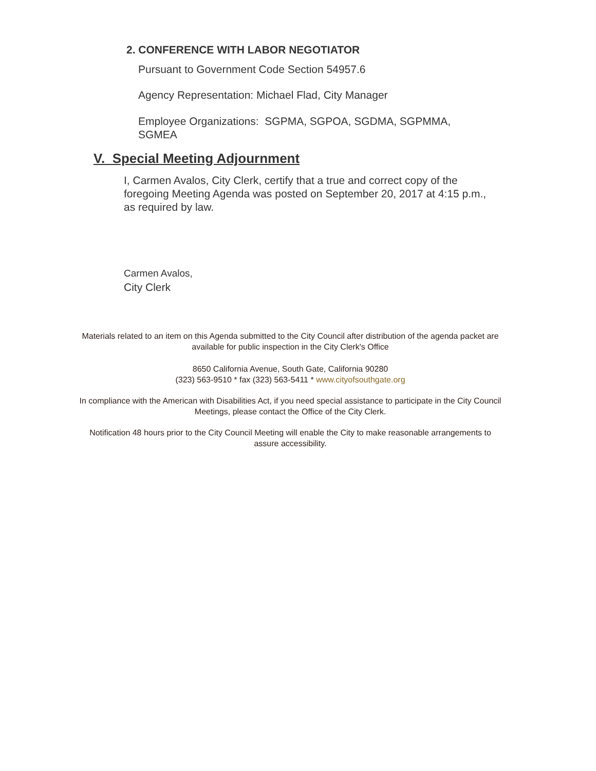2. CONFERENCE WITH LABOR NEGOTIATOR
Pursuant to Government Code Section 54957.6
Agency Representation: Michael Flad, City Manager
Employee Organizations: SGPMA, SGPOA, SGDMA, SGPMMA, SGMEA
V. Special Meeting Adjournment
I, Carmen Avalos, City Clerk, certify that a true and correct copy of the foregoing Meeting Agenda was posted on September 20, 2017 at 4:15 p.m., as required by law.
Carmen Avalos,
City Clerk
Materials related to an item on this Agenda submitted to the City Council after distribution of the agenda packet are available for public inspection in the City Clerk's Office
8650 California Avenue, South Gate, California 90280
(323) 563-9510 * fax (323) 563-5411 * www.cityofsouthgate.org
In compliance with the American with Disabilities Act, if you need special assistance to participate in the City Council Meetings, please contact the Office of the City Clerk.
Notification 48 hours prior to the City Council Meeting will enable the City to make reasonable arrangements to assure accessibility.